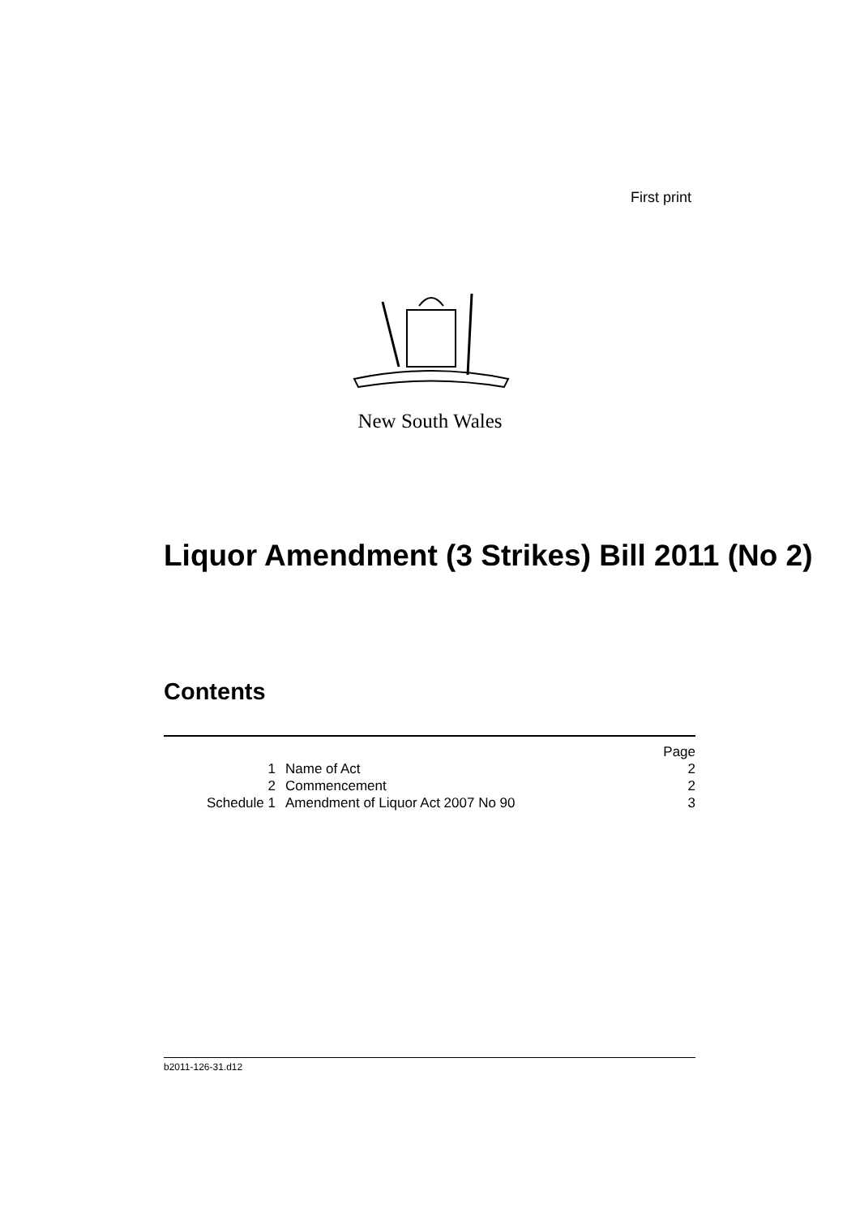First print
New South Wales
Liquor Amendment (3 Strikes) Bill 2011 (No 2)
Contents
| | | Page |
| 1 | Name of Act | 2 |
| 2 | Commencement | 2 |
| Schedule 1 | Amendment of Liquor Act 2007 No 90 | 3 |
b2011-126-31.d12